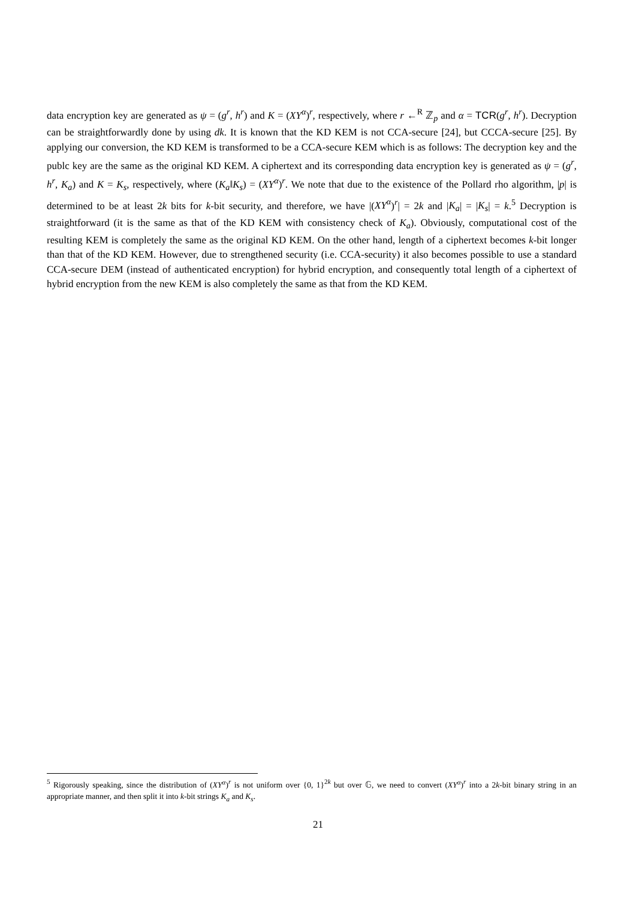data encryption key are generated as ψ = (g<sup>r</sup>, h<sup>r</sup>) and K = (XY<sup>α</sup>)<sup>r</sup>, respectively, where r ←<sup>R</sup> ℤ<sub>p</sub> and α = TCR(g<sup>r</sup>, h<sup>r</sup>). Decryption can be straightforwardly done by using dk. It is known that the KD KEM is not CCA-secure [24], but CCCA-secure [25]. By applying our conversion, the KD KEM is transformed to be a CCA-secure KEM which is as follows: The decryption key and the publc key are the same as the original KD KEM. A ciphertext and its corresponding data encryption key is generated as ψ = (g<sup>r</sup>, h<sup>r</sup>, K<sub>a</sub>) and K = K<sub>s</sub>, respectively, where (K<sub>a</sub>‖K<sub>s</sub>) = (XY<sup>α</sup>)<sup>r</sup>. We note that due to the existence of the Pollard rho algorithm, |p| is determined to be at least 2k bits for k-bit security, and therefore, we have |(XY<sup>α</sup>)<sup>r</sup>| = 2k and |K<sub>a</sub>| = |K<sub>s</sub>| = k.<sup>5</sup> Decryption is straightforward (it is the same as that of the KD KEM with consistency check of K<sub>a</sub>). Obviously, computational cost of the resulting KEM is completely the same as the original KD KEM. On the other hand, length of a ciphertext becomes k-bit longer than that of the KD KEM. However, due to strengthened security (i.e. CCA-security) it also becomes possible to use a standard CCA-secure DEM (instead of authenticated encryption) for hybrid encryption, and consequently total length of a ciphertext of hybrid encryption from the new KEM is also completely the same as that from the KD KEM.
<sup>5</sup> Rigorously speaking, since the distribution of (XY<sup>α</sup>)<sup>r</sup> is not uniform over {0, 1}<sup>2k</sup> but over 𝔾, we need to convert (XY<sup>α</sup>)<sup>r</sup> into a 2k-bit binary string in an appropriate manner, and then split it into k-bit strings K<sub>a</sub> and K<sub>s</sub>.
21